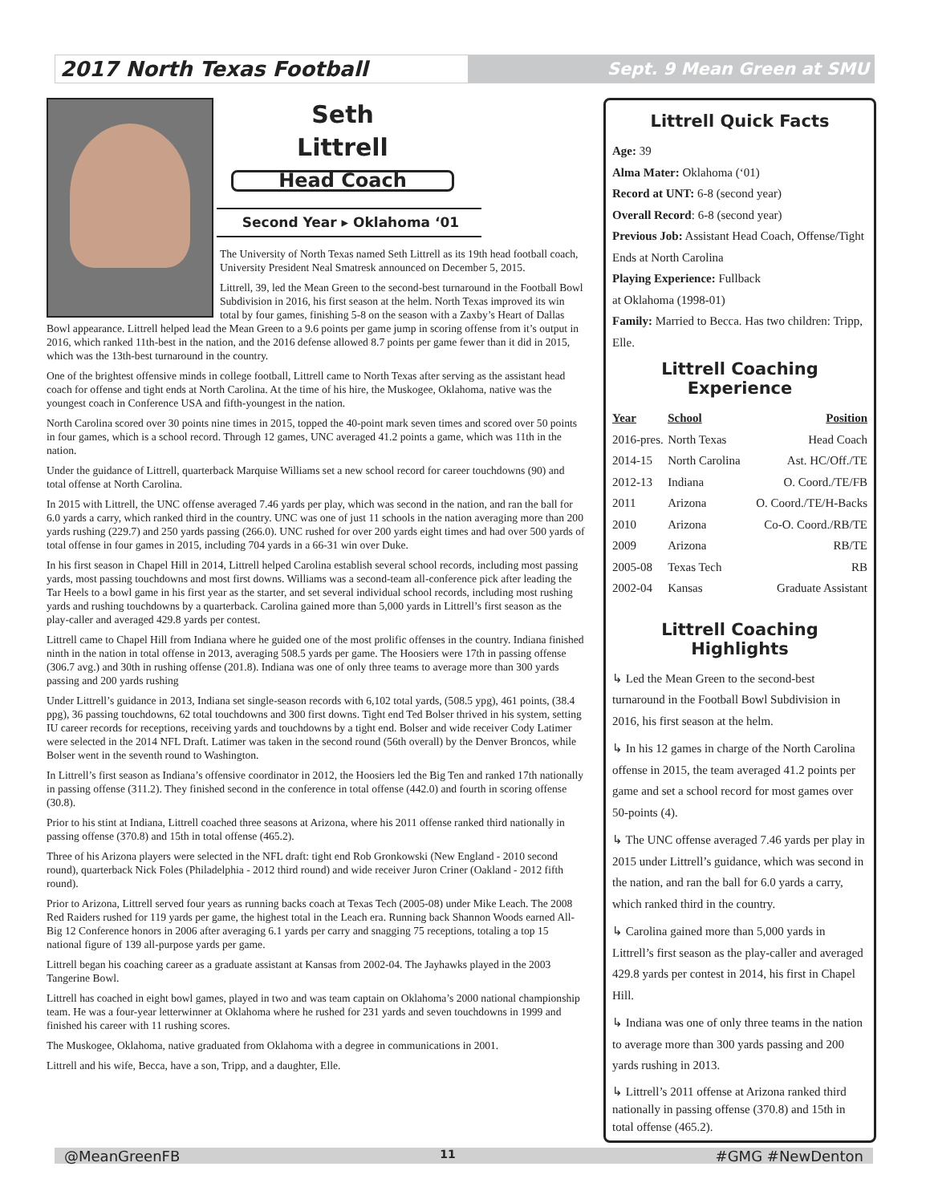2017 North Texas Football Sept. 9 Mean Green at SMU
Seth
Littrell
Head Coach
Second Year ▸ Oklahoma ‘01
The University of North Texas named Seth Littrell as its 19th head football coach, University President Neal Smatresk announced on December 5, 2015.
Littrell, 39, led the Mean Green to the second-best turnaround in the Football Bowl Subdivision in 2016, his first season at the helm. North Texas improved its win total by four games, finishing 5-8 on the season with a Zaxby’s Heart of Dallas Bowl appearance. Littrell helped lead the Mean Green to a 9.6 points per game jump in scoring offense from it’s output in 2016, which ranked 11th-best in the nation, and the 2016 defense allowed 8.7 points per game fewer than it did in 2015, which was the 13th-best turnaround in the country.
One of the brightest offensive minds in college football, Littrell came to North Texas after serving as the assistant head coach for offense and tight ends at North Carolina. At the time of his hire, the Muskogee, Oklahoma, native was the youngest coach in Conference USA and fifth-youngest in the nation.
North Carolina scored over 30 points nine times in 2015, topped the 40-point mark seven times and scored over 50 points in four games, which is a school record. Through 12 games, UNC averaged 41.2 points a game, which was 11th in the nation.
Under the guidance of Littrell, quarterback Marquise Williams set a new school record for career touchdowns (90) and total offense at North Carolina.
In 2015 with Littrell, the UNC offense averaged 7.46 yards per play, which was second in the nation, and ran the ball for 6.0 yards a carry, which ranked third in the country. UNC was one of just 11 schools in the nation averaging more than 200 yards rushing (229.7) and 250 yards passing (266.0). UNC rushed for over 200 yards eight times and had over 500 yards of total offense in four games in 2015, including 704 yards in a 66-31 win over Duke.
In his first season in Chapel Hill in 2014, Littrell helped Carolina establish several school records, including most passing yards, most passing touchdowns and most first downs. Williams was a second-team all-conference pick after leading the Tar Heels to a bowl game in his first year as the starter, and set several individual school records, including most rushing yards and rushing touchdowns by a quarterback. Carolina gained more than 5,000 yards in Littrell’s first season as the play-caller and averaged 429.8 yards per contest.
Littrell came to Chapel Hill from Indiana where he guided one of the most prolific offenses in the country. Indiana finished ninth in the nation in total offense in 2013, averaging 508.5 yards per game. The Hoosiers were 17th in passing offense (306.7 avg.) and 30th in rushing offense (201.8). Indiana was one of only three teams to average more than 300 yards passing and 200 yards rushing
Under Littrell’s guidance in 2013, Indiana set single-season records with 6,102 total yards, (508.5 ypg), 461 points, (38.4 ppg), 36 passing touchdowns, 62 total touchdowns and 300 first downs. Tight end Ted Bolser thrived in his system, setting IU career records for receptions, receiving yards and touchdowns by a tight end. Bolser and wide receiver Cody Latimer were selected in the 2014 NFL Draft. Latimer was taken in the second round (56th overall) by the Denver Broncos, while Bolser went in the seventh round to Washington.
In Littrell’s first season as Indiana’s offensive coordinator in 2012, the Hoosiers led the Big Ten and ranked 17th nationally in passing offense (311.2). They finished second in the conference in total offense (442.0) and fourth in scoring offense (30.8).
Prior to his stint at Indiana, Littrell coached three seasons at Arizona, where his 2011 offense ranked third nationally in passing offense (370.8) and 15th in total offense (465.2).
Three of his Arizona players were selected in the NFL draft: tight end Rob Gronkowski (New England - 2010 second round), quarterback Nick Foles (Philadelphia - 2012 third round) and wide receiver Juron Criner (Oakland - 2012 fifth round).
Prior to Arizona, Littrell served four years as running backs coach at Texas Tech (2005-08) under Mike Leach. The 2008 Red Raiders rushed for 119 yards per game, the highest total in the Leach era. Running back Shannon Woods earned All-Big 12 Conference honors in 2006 after averaging 6.1 yards per carry and snagging 75 receptions, totaling a top 15 national figure of 139 all-purpose yards per game.
Littrell began his coaching career as a graduate assistant at Kansas from 2002-04. The Jayhawks played in the 2003 Tangerine Bowl.
Littrell has coached in eight bowl games, played in two and was team captain on Oklahoma’s 2000 national championship team. He was a four-year letterwinner at Oklahoma where he rushed for 231 yards and seven touchdowns in 1999 and finished his career with 11 rushing scores.
The Muskogee, Oklahoma, native graduated from Oklahoma with a degree in communications in 2001.
Littrell and his wife, Becca, have a son, Tripp, and a daughter, Elle.
Littrell Quick Facts
Age: 39
Alma Mater: Oklahoma (‘01)
Record at UNT: 6-8 (second year)
Overall Record: 6-8 (second year)
Previous Job: Assistant Head Coach, Offense/Tight Ends at North Carolina
Playing Experience: Fullback
at Oklahoma (1998-01)
Family: Married to Becca. Has two children: Tripp, Elle.
Littrell Coaching Experience
| Year | School | Position |
| --- | --- | --- |
| 2016-pres. | North Texas | Head Coach |
| 2014-15 | North Carolina | Ast. HC/Off./TE |
| 2012-13 | Indiana | O. Coord./TE/FB |
| 2011 | Arizona | O. Coord./TE/H-Backs |
| 2010 | Arizona | Co-O. Coord./RB/TE |
| 2009 | Arizona | RB/TE |
| 2005-08 | Texas Tech | RB |
| 2002-04 | Kansas | Graduate Assistant |
Littrell Coaching Highlights
↳ Led the Mean Green to the second-best turnaround in the Football Bowl Subdivision in 2016, his first season at the helm.
↳ In his 12 games in charge of the North Carolina offense in 2015, the team averaged 41.2 points per game and set a school record for most games over 50-points (4).
↳ The UNC offense averaged 7.46 yards per play in 2015 under Littrell’s guidance, which was second in the nation, and ran the ball for 6.0 yards a carry, which ranked third in the country.
↳ Carolina gained more than 5,000 yards in Littrell’s first season as the play-caller and averaged 429.8 yards per contest in 2014, his first in Chapel Hill.
↳ Indiana was one of only three teams in the nation to average more than 300 yards passing and 200 yards rushing in 2013.
↳ Littrell’s 2011 offense at Arizona ranked third nationally in passing offense (370.8) and 15th in total offense (465.2).
@MeanGreenFB 11 #GMG #NewDenton